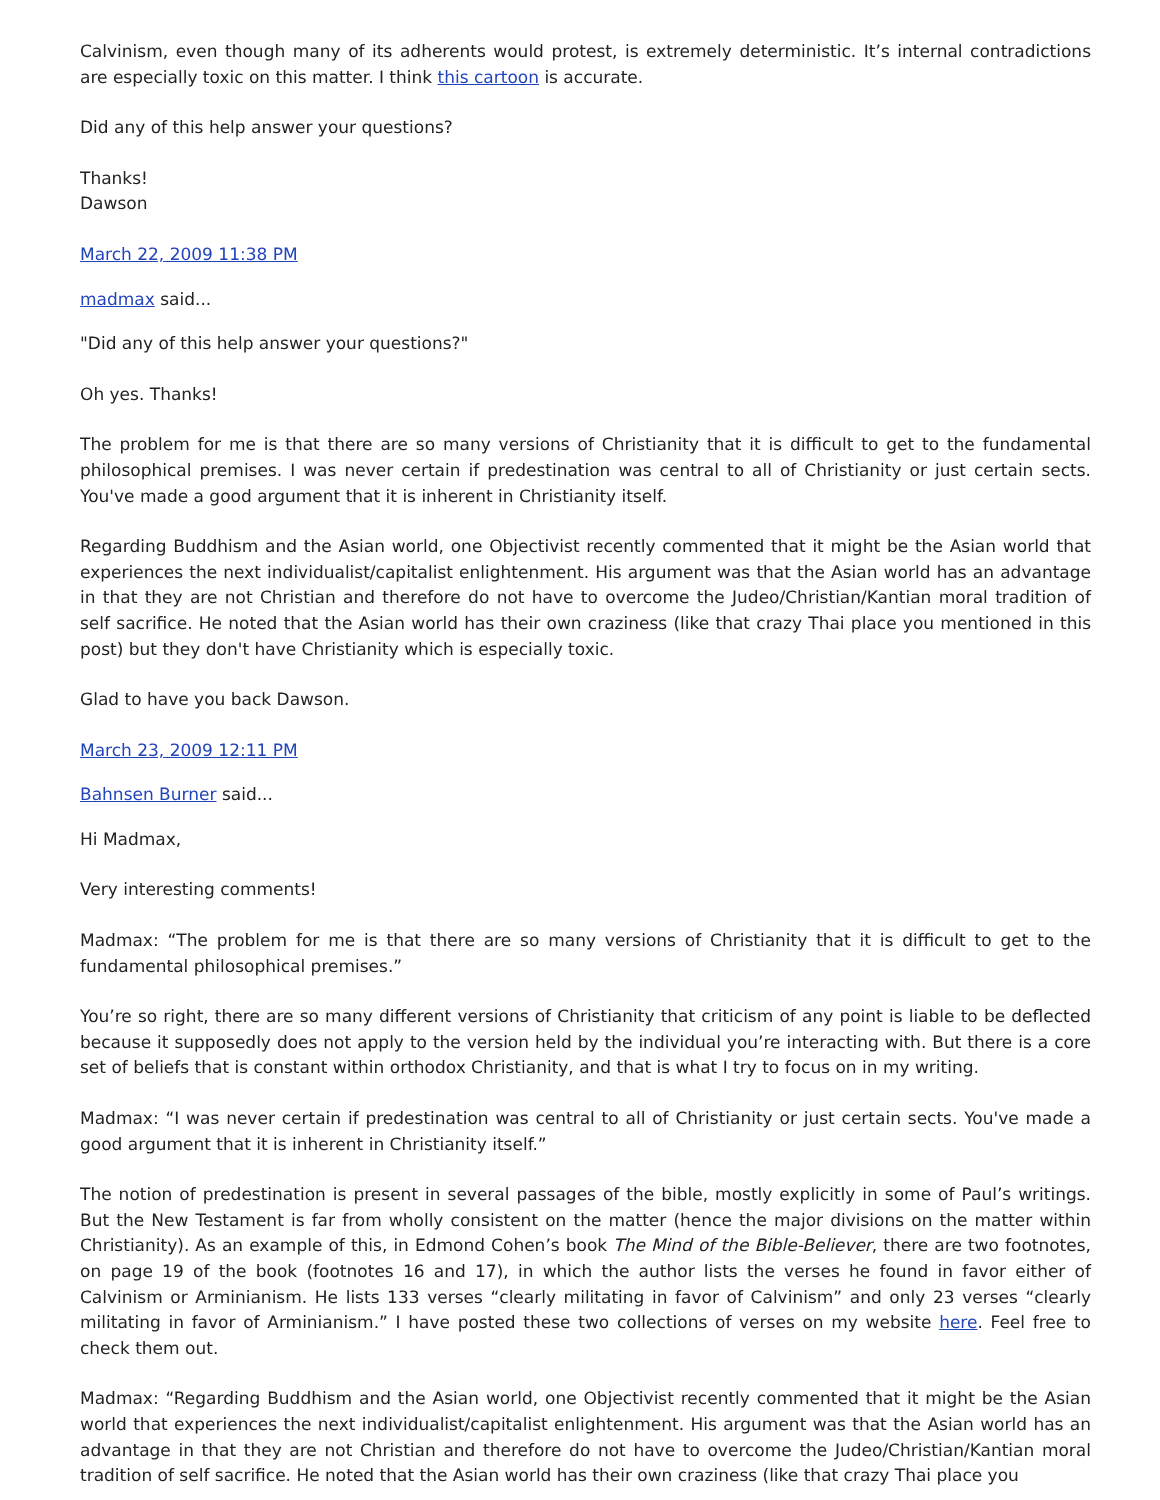Calvinism, even though many of its adherents would protest, is extremely deterministic. It’s internal contradictions are especially toxic on this matter. I think this cartoon is accurate.
Did any of this help answer your questions?
Thanks!
Dawson
March 22, 2009 11:38 PM
madmax said...
"Did any of this help answer your questions?"
Oh yes. Thanks!
The problem for me is that there are so many versions of Christianity that it is difficult to get to the fundamental philosophical premises. I was never certain if predestination was central to all of Christianity or just certain sects. You've made a good argument that it is inherent in Christianity itself.
Regarding Buddhism and the Asian world, one Objectivist recently commented that it might be the Asian world that experiences the next individualist/capitalist enlightenment. His argument was that the Asian world has an advantage in that they are not Christian and therefore do not have to overcome the Judeo/Christian/Kantian moral tradition of self sacrifice. He noted that the Asian world has their own craziness (like that crazy Thai place you mentioned in this post) but they don't have Christianity which is especially toxic.
Glad to have you back Dawson.
March 23, 2009 12:11 PM
Bahnsen Burner said...
Hi Madmax,
Very interesting comments!
Madmax: “The problem for me is that there are so many versions of Christianity that it is difficult to get to the fundamental philosophical premises.”
You’re so right, there are so many different versions of Christianity that criticism of any point is liable to be deflected because it supposedly does not apply to the version held by the individual you’re interacting with. But there is a core set of beliefs that is constant within orthodox Christianity, and that is what I try to focus on in my writing.
Madmax: “I was never certain if predestination was central to all of Christianity or just certain sects. You've made a good argument that it is inherent in Christianity itself.”
The notion of predestination is present in several passages of the bible, mostly explicitly in some of Paul’s writings. But the New Testament is far from wholly consistent on the matter (hence the major divisions on the matter within Christianity). As an example of this, in Edmond Cohen’s book The Mind of the Bible-Believer, there are two footnotes, on page 19 of the book (footnotes 16 and 17), in which the author lists the verses he found in favor either of Calvinism or Arminianism. He lists 133 verses “clearly militating in favor of Calvinism” and only 23 verses “clearly militating in favor of Arminianism.” I have posted these two collections of verses on my website here. Feel free to check them out.
Madmax: “Regarding Buddhism and the Asian world, one Objectivist recently commented that it might be the Asian world that experiences the next individualist/capitalist enlightenment. His argument was that the Asian world has an advantage in that they are not Christian and therefore do not have to overcome the Judeo/Christian/Kantian moral tradition of self sacrifice. He noted that the Asian world has their own craziness (like that crazy Thai place you